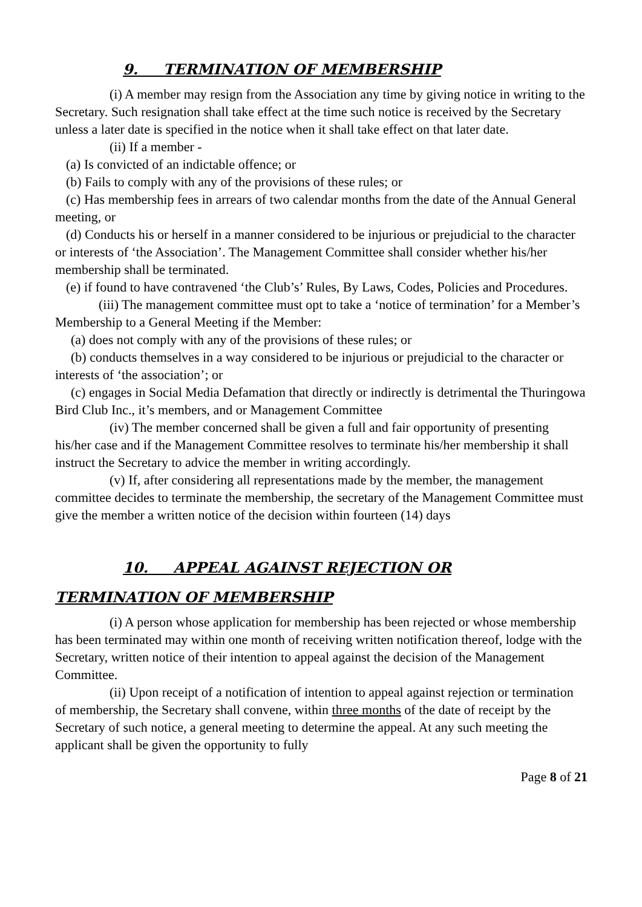9. TERMINATION OF MEMBERSHIP
(i) A member may resign from the Association any time by giving notice in writing to the Secretary. Such resignation shall take effect at the time such notice is received by the Secretary unless a later date is specified in the notice when it shall take effect on that later date.
(ii) If a member -
(a) Is convicted of an indictable offence; or
(b) Fails to comply with any of the provisions of these rules; or
(c) Has membership fees in arrears of two calendar months from the date of the Annual General meeting, or
(d) Conducts his or herself in a manner considered to be injurious or prejudicial to the character or interests of ‘the Association’. The Management Committee shall consider whether his/her membership shall be terminated.
(e) if found to have contravened ‘the Club’s’ Rules, By Laws, Codes, Policies and Procedures.
(iii) The management committee must opt to take a ‘notice of termination’ for a Member’s Membership to a General Meeting if the Member:
(a) does not comply with any of the provisions of these rules; or
(b) conducts themselves in a way considered to be injurious or prejudicial to the character or interests of ‘the association’; or
(c) engages in Social Media Defamation that directly or indirectly is detrimental the Thuringowa Bird Club Inc., it’s members, and or Management Committee
(iv) The member concerned shall be given a full and fair opportunity of presenting his/her case and if the Management Committee resolves to terminate his/her membership it shall instruct the Secretary to advice the member in writing accordingly.
(v) If, after considering all representations made by the member, the management committee decides to terminate the membership, the secretary of the Management Committee must give the member a written notice of the decision within fourteen (14) days
10. APPEAL AGAINST REJECTION OR
TERMINATION OF MEMBERSHIP
(i) A person whose application for membership has been rejected or whose membership has been terminated may within one month of receiving written notification thereof, lodge with the Secretary, written notice of their intention to appeal against the decision of the Management Committee.
(ii) Upon receipt of a notification of intention to appeal against rejection or termination of membership, the Secretary shall convene, within three months of the date of receipt by the Secretary of such notice, a general meeting to determine the appeal. At any such meeting the applicant shall be given the opportunity to fully
Page 8 of 21